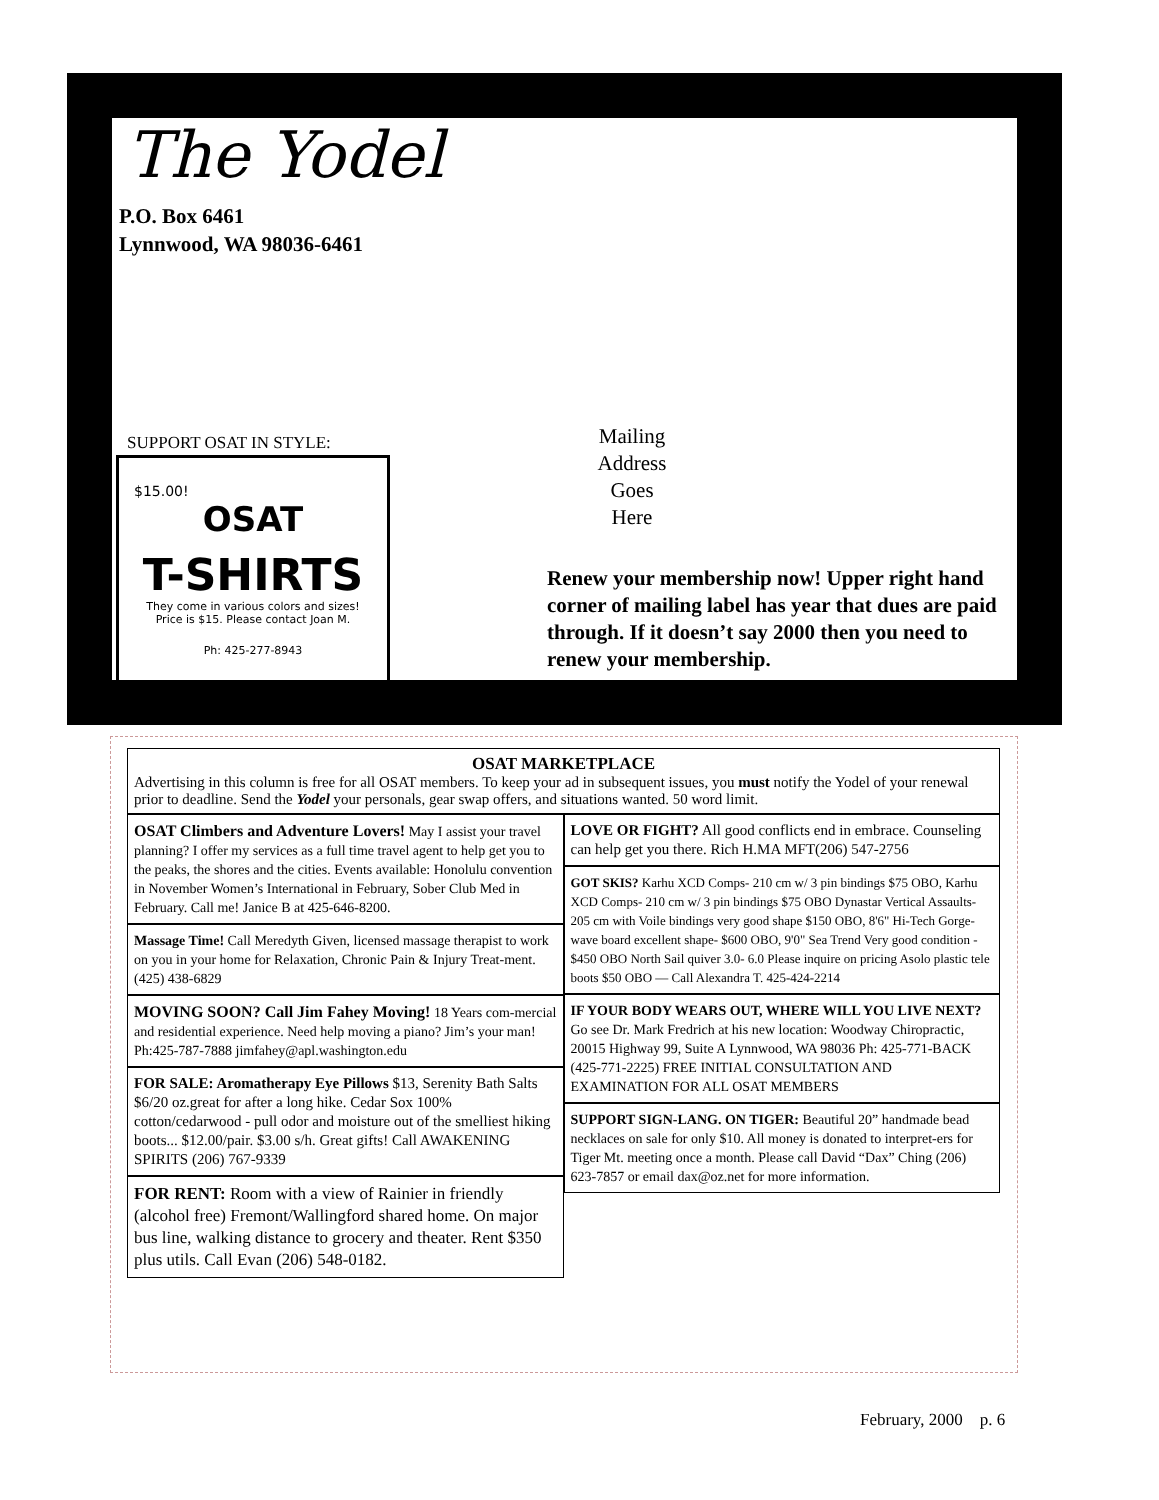The Yodel
P.O. Box 6461
Lynnwood, WA 98036-6461
SUPPORT OSAT IN STYLE:
$15.00!
OSAT
T-SHIRTS
They come in various colors and sizes!
Price is $15. Please contact Joan M.
Ph: 425-277-8943
Mailing
Address
Goes
Here
Renew your membership now! Upper right hand corner of mailing label has year that dues are paid through. If it doesn’t say 2000 then you need to renew your membership.
OSAT MARKETPLACE
Advertising in this column is free for all OSAT members. To keep your ad in subsequent issues, you must notify the Yodel of your renewal prior to deadline. Send the Yodel your personals, gear swap offers, and situations wanted. 50 word limit.
OSAT Climbers and Adventure Lovers! May I assist your travel planning? I offer my services as a full time travel agent to help get you to the peaks, the shores and the cities. Events available: Honolulu convention in November Women’s International in February, Sober Club Med in February. Call me! Janice B at 425-646-8200.
Massage Time! Call Meredyth Given, licensed massage therapist to work on you in your home for Relaxation, Chronic Pain & Injury Treat-ment. (425) 438-6829
MOVING SOON? Call Jim Fahey Moving! 18 Years com-mercial and residential experience. Need help moving a piano? Jim’s your man! Ph:425-787-7888 jimfahey@apl.washington.edu
FOR SALE: Aromatherapy Eye Pillows $13, Serenity Bath Salts $6/20 oz.great for after a long hike. Cedar Sox 100% cotton/cedarwood - pull odor and moisture out of the smelliest hiking boots... $12.00/pair. $3.00 s/h. Great gifts! Call AWAKENING SPIRITS (206) 767-9339
FOR RENT: Room with a view of Rainier in friendly (alcohol free) Fremont/Wallingford shared home. On major bus line, walking distance to grocery and theater. Rent $350 plus utils. Call Evan (206) 548-0182.
LOVE OR FIGHT? All good conflicts end in embrace. Counseling can help get you there. Rich H.MA MFT(206) 547-2756
GOT SKIS? Karhu XCD Comps- 210 cm w/ 3 pin bindings $75 OBO, Karhu XCD Comps- 210 cm w/ 3 pin bindings $75 OBO Dynastar Vertical Assaults- 205 cm with Voile bindings very good shape $150 OBO, 8'6" Hi-Tech Gorge-wave board excellent shape- $600 OBO, 9'0" Sea Trend Very good condition - $450 OBO North Sail quiver 3.0- 6.0 Please inquire on pricing Asolo plastic tele boots $50 OBO — Call Alexandra T. 425-424-2214
IF YOUR BODY WEARS OUT, WHERE WILL YOU LIVE NEXT? Go see Dr. Mark Fredrich at his new location: Woodway Chiropractic, 20015 Highway 99, Suite A Lynnwood, WA 98036 Ph: 425-771-BACK (425-771-2225) FREE INITIAL CONSULTATION AND EXAMINATION FOR ALL OSAT MEMBERS
SUPPORT SIGN-LANG. ON TIGER: Beautiful 20” handmade bead necklaces on sale for only $10. All money is donated to interpret-ers for Tiger Mt. meeting once a month. Please call David “Dax” Ching (206) 623-7857 or email dax@oz.net for more information.
February, 2000 p. 6